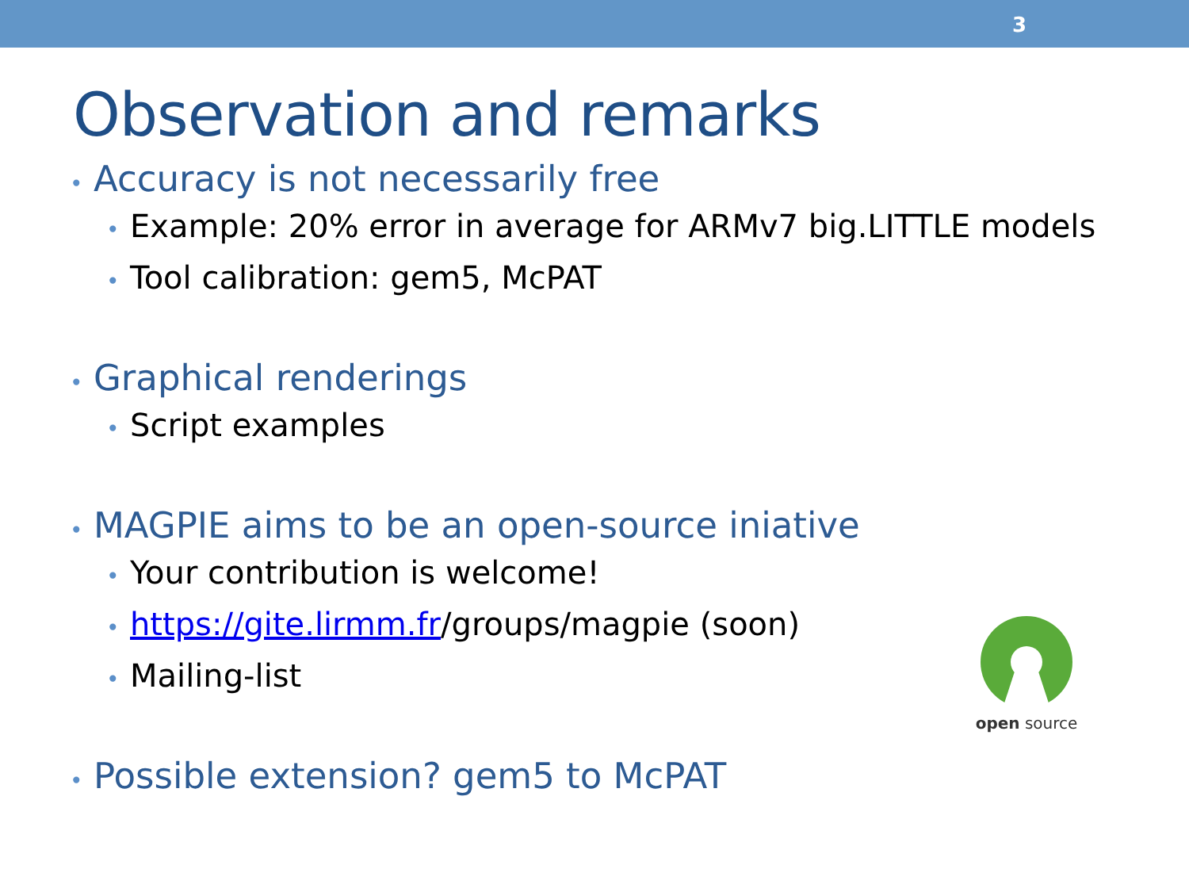3
Observation and remarks
• Accuracy is not necessarily free
• Example: 20% error in average for ARMv7 big.LITTLE models
• Tool calibration: gem5, McPAT
• Graphical renderings
• Script examples
• MAGPIE aims to be an open-source iniative
• Your contribution is welcome!
• https://gite.lirmm.fr/groups/magpie (soon)
• Mailing-list
• Possible extension? gem5 to McPAT
open source